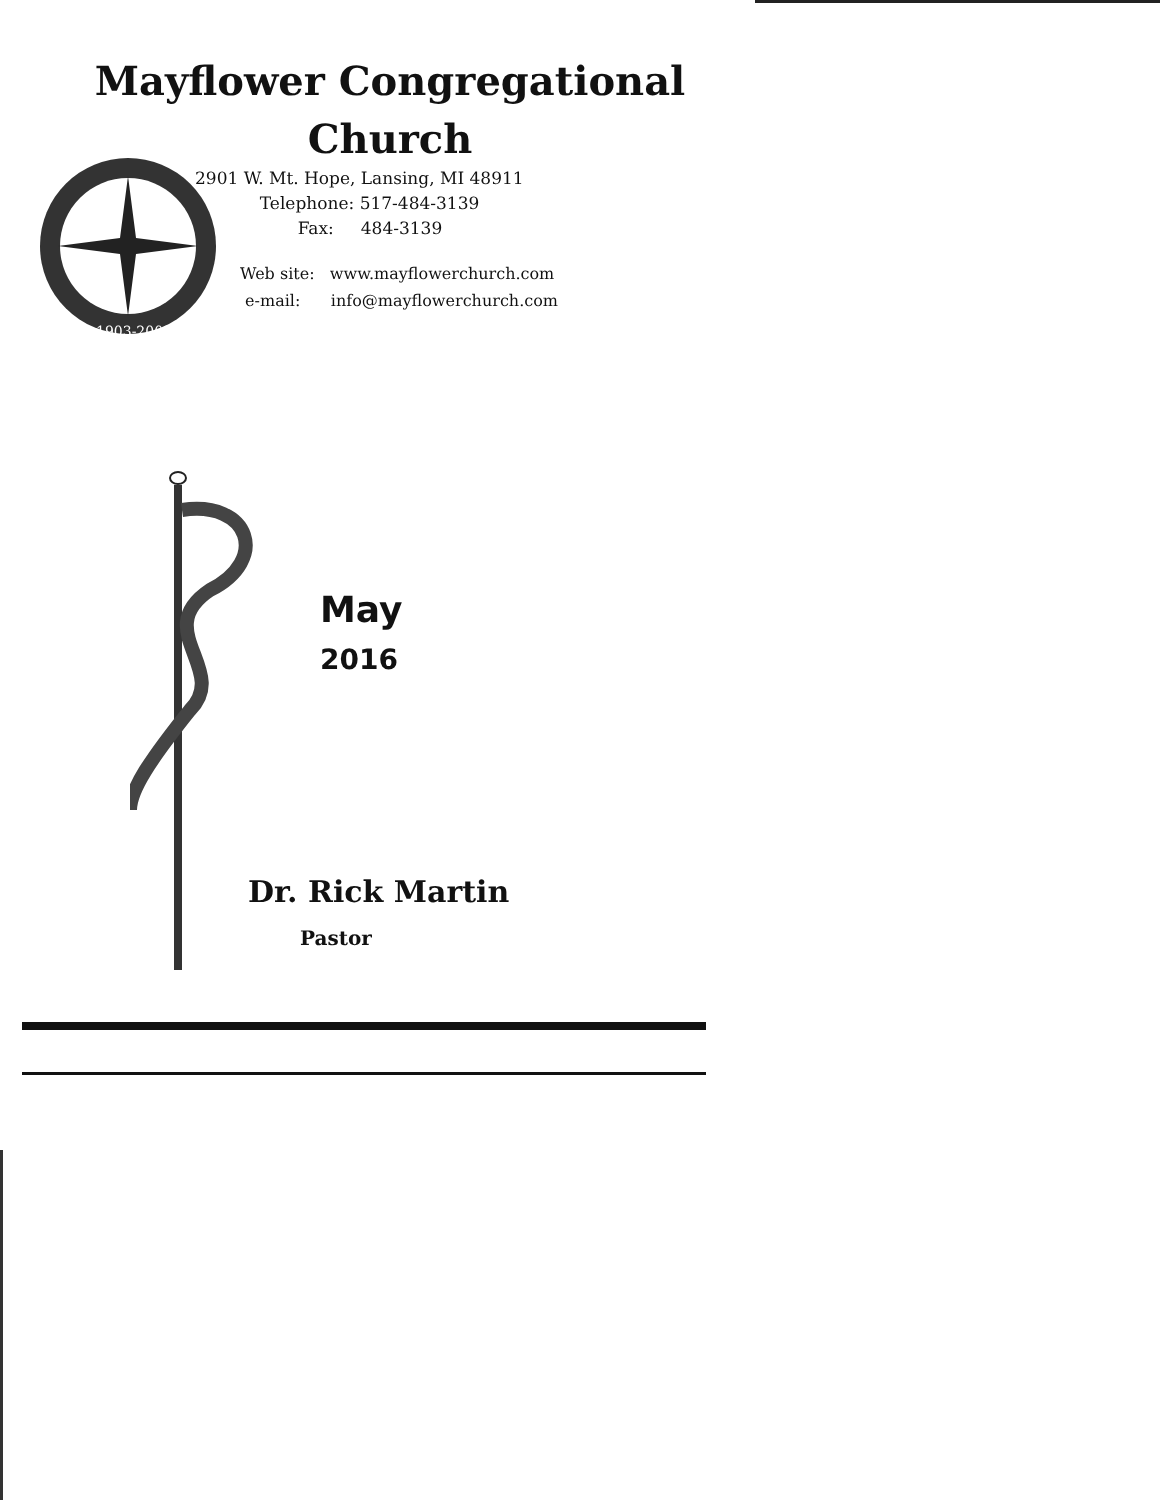Mayflower Congregational
Church
1903-2003
2901 W. Mt. Hope, Lansing, MI 48911
Telephone: 517-484-3139
Fax: 484-3139
Web site: www.mayflowerchurch.com
e-mail: info@mayflowerchurch.com
May
2016
Dr. Rick Martin
Pastor